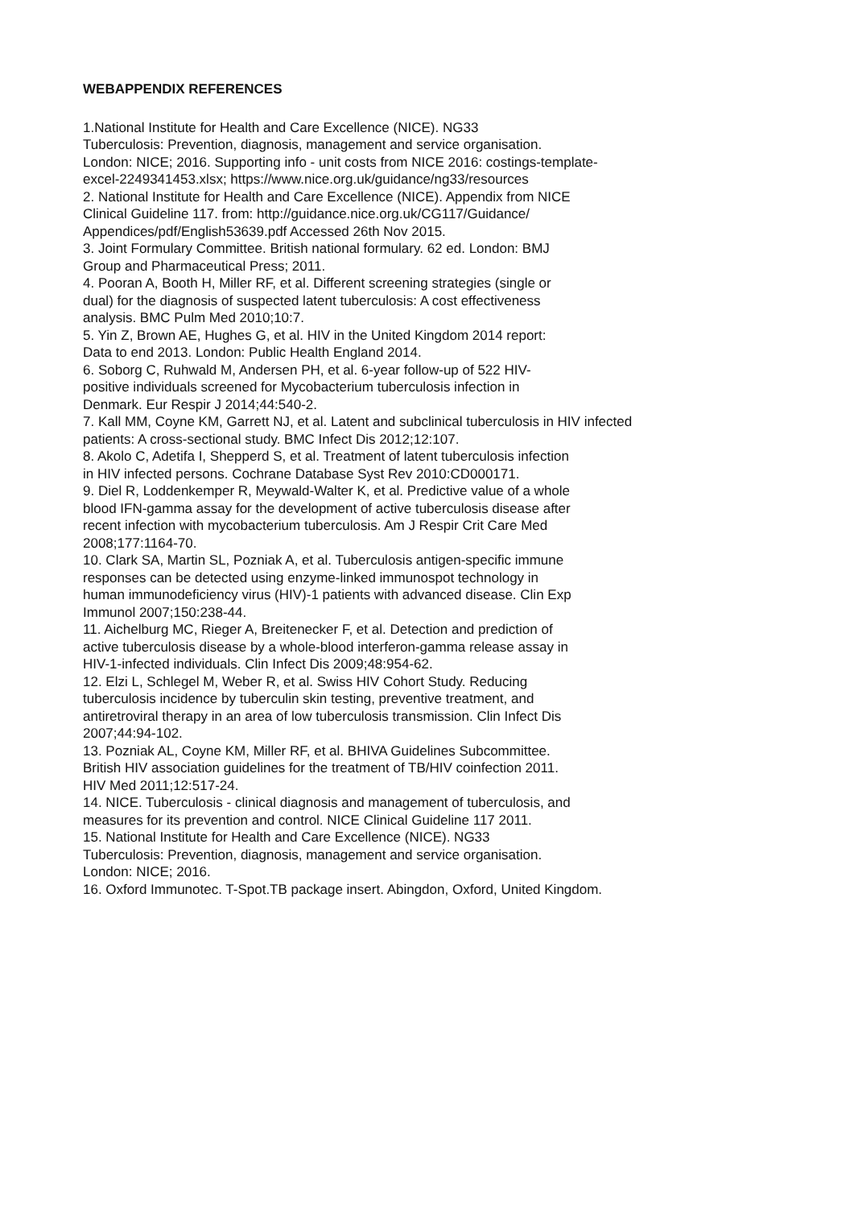WEBAPPENDIX REFERENCES
1.National Institute for Health and Care Excellence (NICE). NG33
Tuberculosis: Prevention, diagnosis, management and service organisation.
London: NICE; 2016. Supporting info - unit costs from NICE 2016: costings-template-
excel-2249341453.xlsx; https://www.nice.org.uk/guidance/ng33/resources
2. National Institute for Health and Care Excellence (NICE). Appendix from NICE
Clinical Guideline 117. from: http://guidance.nice.org.uk/CG117/Guidance/
Appendices/pdf/English53639.pdf Accessed 26th Nov 2015.
3. Joint Formulary Committee. British national formulary. 62 ed. London: BMJ
Group and Pharmaceutical Press; 2011.
4. Pooran A, Booth H, Miller RF, et al. Different screening strategies (single or
dual) for the diagnosis of suspected latent tuberculosis: A cost effectiveness
analysis. BMC Pulm Med 2010;10:7.
5. Yin Z, Brown AE, Hughes G, et al. HIV in the United Kingdom 2014 report:
Data to end 2013. London: Public Health England 2014.
6. Soborg C, Ruhwald M, Andersen PH, et al. 6-year follow-up of 522 HIV-
positive individuals screened for Mycobacterium tuberculosis infection in
Denmark. Eur Respir J 2014;44:540-2.
7. Kall MM, Coyne KM, Garrett NJ, et al. Latent and subclinical tuberculosis in HIV infected
patients: A cross-sectional study. BMC Infect Dis 2012;12:107.
8. Akolo C, Adetifa I, Shepperd S, et al. Treatment of latent tuberculosis infection
in HIV infected persons. Cochrane Database Syst Rev 2010:CD000171.
9. Diel R, Loddenkemper R, Meywald-Walter K, et al. Predictive value of a whole
blood IFN-gamma assay for the development of active tuberculosis disease after
recent infection with mycobacterium tuberculosis. Am J Respir Crit Care Med
2008;177:1164-70.
10. Clark SA, Martin SL, Pozniak A, et al. Tuberculosis antigen-specific immune
responses can be detected using enzyme-linked immunospot technology in
human immunodeficiency virus (HIV)-1 patients with advanced disease. Clin Exp
Immunol 2007;150:238-44.
11. Aichelburg MC, Rieger A, Breitenecker F, et al. Detection and prediction of
active tuberculosis disease by a whole-blood interferon-gamma release assay in
HIV-1-infected individuals. Clin Infect Dis 2009;48:954-62.
12. Elzi L, Schlegel M, Weber R, et al. Swiss HIV Cohort Study. Reducing
tuberculosis incidence by tuberculin skin testing, preventive treatment, and
antiretroviral therapy in an area of low tuberculosis transmission. Clin Infect Dis
2007;44:94-102.
13. Pozniak AL, Coyne KM, Miller RF, et al. BHIVA Guidelines Subcommittee.
British HIV association guidelines for the treatment of TB/HIV coinfection 2011.
HIV Med 2011;12:517-24.
14. NICE. Tuberculosis - clinical diagnosis and management of tuberculosis, and
measures for its prevention and control. NICE Clinical Guideline 117 2011.
15. National Institute for Health and Care Excellence (NICE). NG33
Tuberculosis: Prevention, diagnosis, management and service organisation.
London: NICE; 2016.
16. Oxford Immunotec. T-Spot.TB package insert. Abingdon, Oxford, United Kingdom.